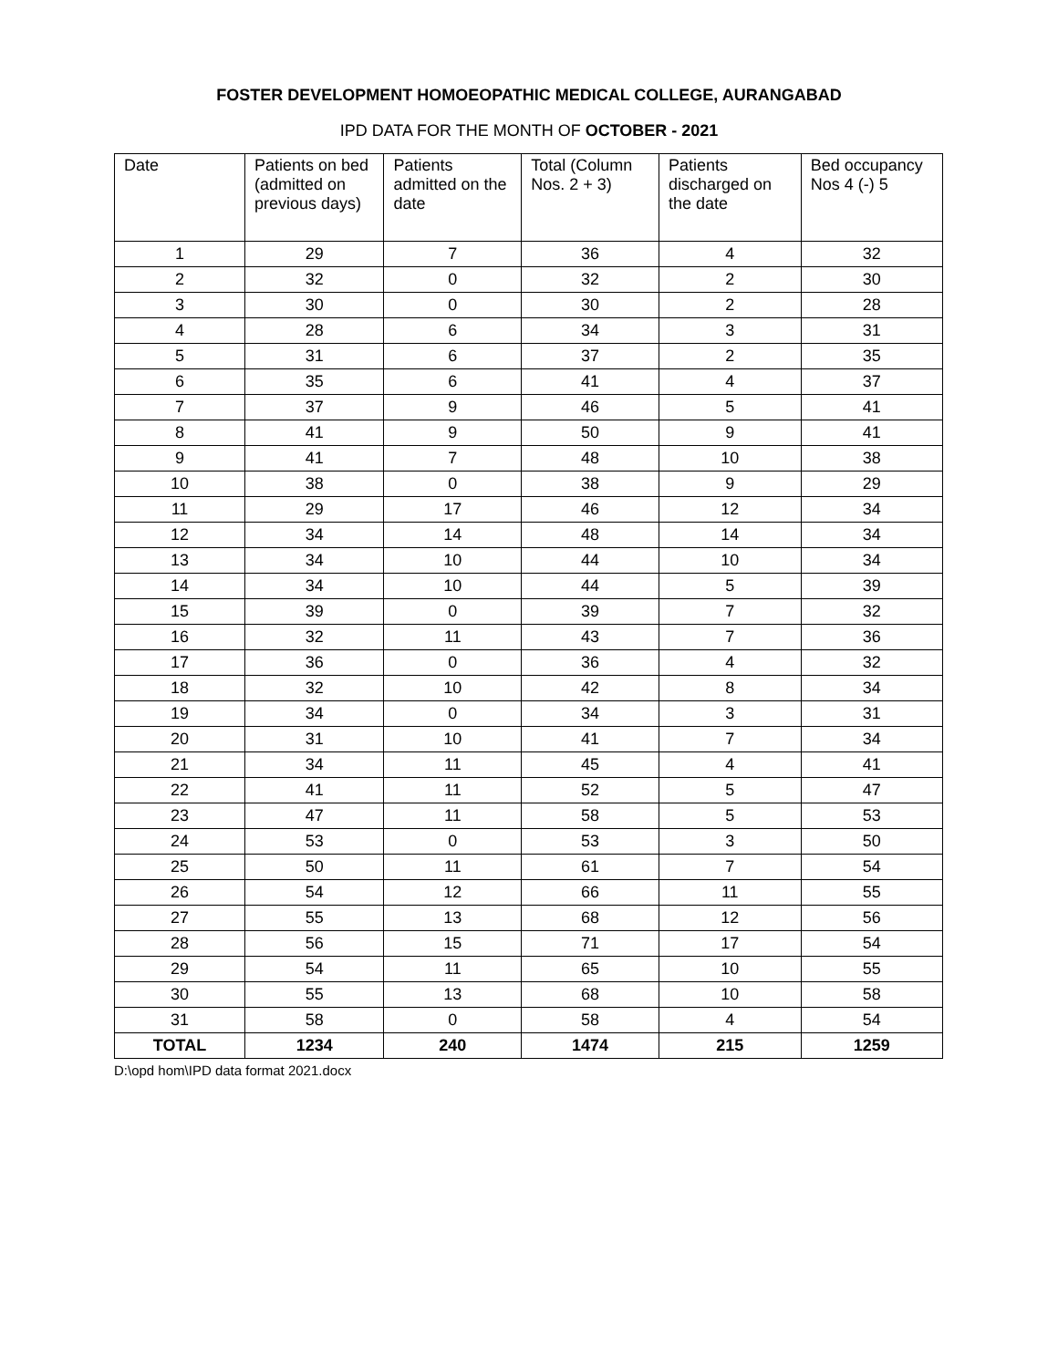FOSTER DEVELOPMENT HOMOEOPATHIC MEDICAL COLLEGE, AURANGABAD
IPD DATA FOR THE MONTH OF OCTOBER - 2021
| Date | Patients on bed (admitted on previous days) | Patients admitted on the date | Total (Column Nos. 2 + 3) | Patients discharged on the date | Bed occupancy Nos 4 (-) 5 |
| --- | --- | --- | --- | --- | --- |
| 1 | 29 | 7 | 36 | 4 | 32 |
| 2 | 32 | 0 | 32 | 2 | 30 |
| 3 | 30 | 0 | 30 | 2 | 28 |
| 4 | 28 | 6 | 34 | 3 | 31 |
| 5 | 31 | 6 | 37 | 2 | 35 |
| 6 | 35 | 6 | 41 | 4 | 37 |
| 7 | 37 | 9 | 46 | 5 | 41 |
| 8 | 41 | 9 | 50 | 9 | 41 |
| 9 | 41 | 7 | 48 | 10 | 38 |
| 10 | 38 | 0 | 38 | 9 | 29 |
| 11 | 29 | 17 | 46 | 12 | 34 |
| 12 | 34 | 14 | 48 | 14 | 34 |
| 13 | 34 | 10 | 44 | 10 | 34 |
| 14 | 34 | 10 | 44 | 5 | 39 |
| 15 | 39 | 0 | 39 | 7 | 32 |
| 16 | 32 | 11 | 43 | 7 | 36 |
| 17 | 36 | 0 | 36 | 4 | 32 |
| 18 | 32 | 10 | 42 | 8 | 34 |
| 19 | 34 | 0 | 34 | 3 | 31 |
| 20 | 31 | 10 | 41 | 7 | 34 |
| 21 | 34 | 11 | 45 | 4 | 41 |
| 22 | 41 | 11 | 52 | 5 | 47 |
| 23 | 47 | 11 | 58 | 5 | 53 |
| 24 | 53 | 0 | 53 | 3 | 50 |
| 25 | 50 | 11 | 61 | 7 | 54 |
| 26 | 54 | 12 | 66 | 11 | 55 |
| 27 | 55 | 13 | 68 | 12 | 56 |
| 28 | 56 | 15 | 71 | 17 | 54 |
| 29 | 54 | 11 | 65 | 10 | 55 |
| 30 | 55 | 13 | 68 | 10 | 58 |
| 31 | 58 | 0 | 58 | 4 | 54 |
| TOTAL | 1234 | 240 | 1474 | 215 | 1259 |
D:\opd hom\IPD data format 2021.docx